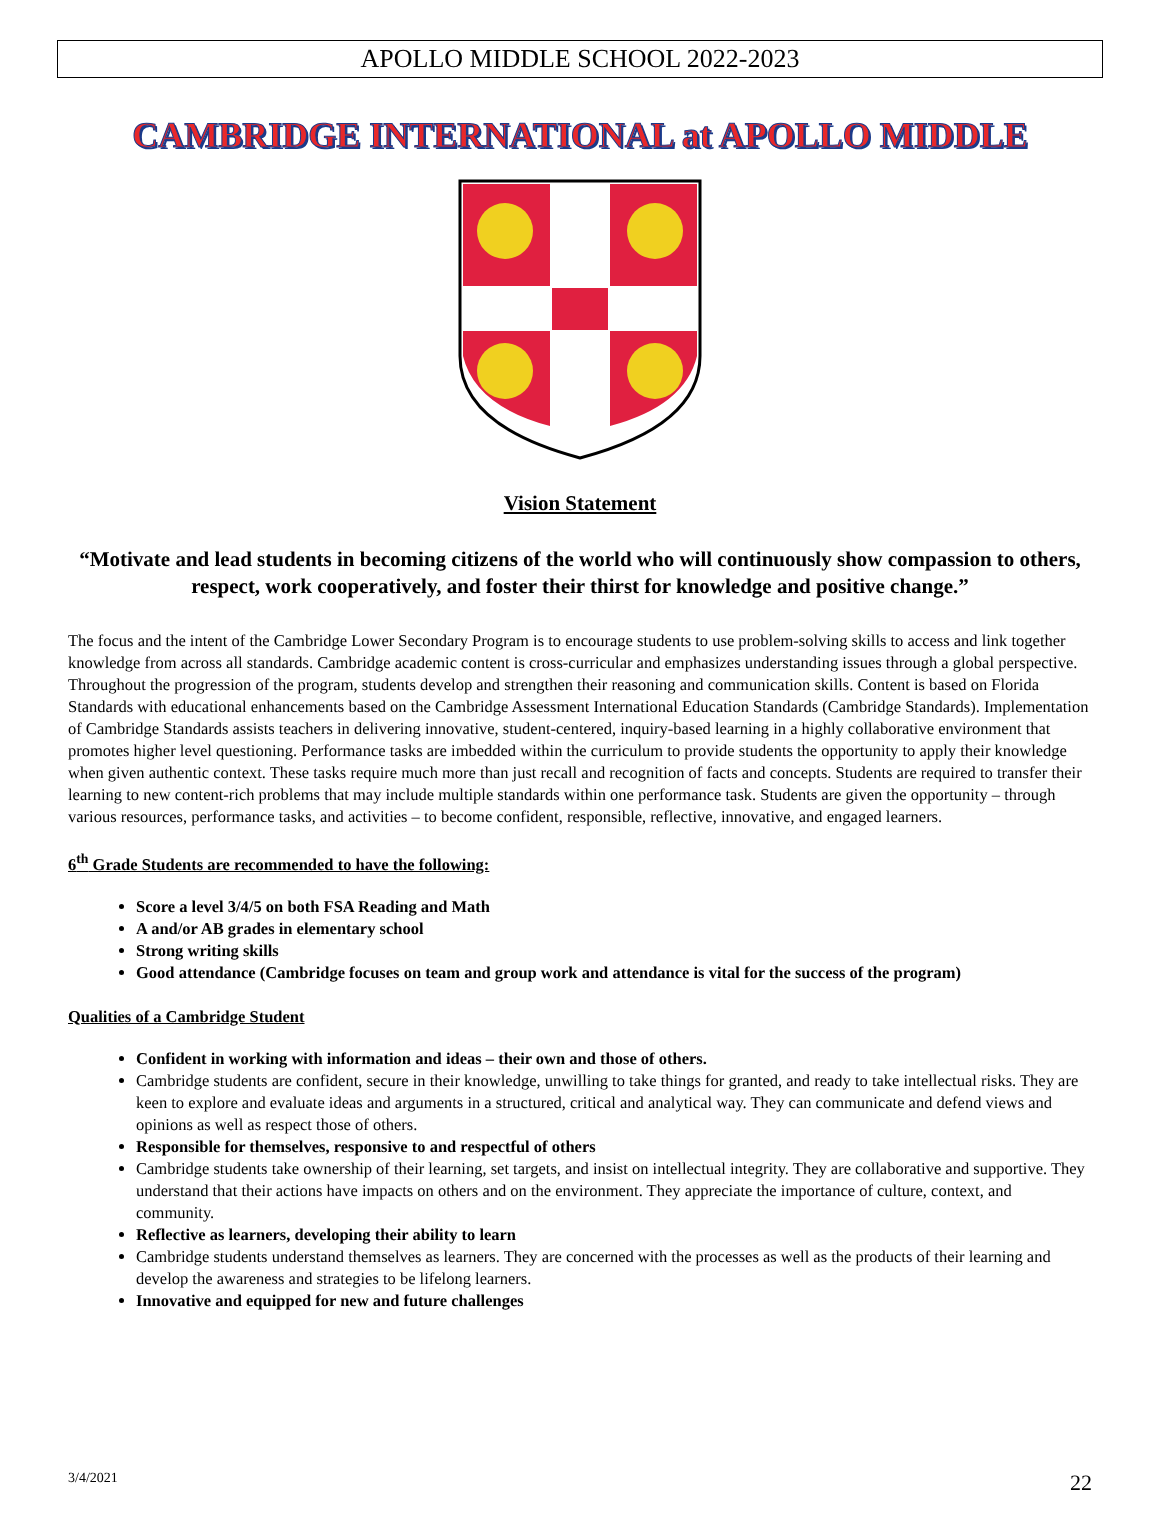APOLLO MIDDLE SCHOOL 2022-2023
CAMBRIDGE INTERNATIONAL at APOLLO MIDDLE
Vision Statement
“Motivate and lead students in becoming citizens of the world who will continuously show compassion to others, respect, work cooperatively, and foster their thirst for knowledge and positive change.”
The focus and the intent of the Cambridge Lower Secondary Program is to encourage students to use problem-solving skills to access and link together knowledge from across all standards. Cambridge academic content is cross-curricular and emphasizes understanding issues through a global perspective. Throughout the progression of the program, students develop and strengthen their reasoning and communication skills. Content is based on Florida Standards with educational enhancements based on the Cambridge Assessment International Education Standards (Cambridge Standards). Implementation of Cambridge Standards assists teachers in delivering innovative, student-centered, inquiry-based learning in a highly collaborative environment that promotes higher level questioning. Performance tasks are imbedded within the curriculum to provide students the opportunity to apply their knowledge when given authentic context. These tasks require much more than just recall and recognition of facts and concepts. Students are required to transfer their learning to new content-rich problems that may include multiple standards within one performance task. Students are given the opportunity – through various resources, performance tasks, and activities – to become confident, responsible, reflective, innovative, and engaged learners.
6<sup>th</sup> Grade Students are recommended to have the following:
Score a level 3/4/5 on both FSA Reading and Math
A and/or AB grades in elementary school
Strong writing skills
Good attendance (Cambridge focuses on team and group work and attendance is vital for the success of the program)
Qualities of a Cambridge Student
Confident in working with information and ideas – their own and those of others.
Cambridge students are confident, secure in their knowledge, unwilling to take things for granted, and ready to take intellectual risks. They are keen to explore and evaluate ideas and arguments in a structured, critical and analytical way. They can communicate and defend views and opinions as well as respect those of others.
Responsible for themselves, responsive to and respectful of others
Cambridge students take ownership of their learning, set targets, and insist on intellectual integrity. They are collaborative and supportive. They understand that their actions have impacts on others and on the environment. They appreciate the importance of culture, context, and community.
Reflective as learners, developing their ability to learn
Cambridge students understand themselves as learners. They are concerned with the processes as well as the products of their learning and develop the awareness and strategies to be lifelong learners.
Innovative and equipped for new and future challenges
3/4/2021 22